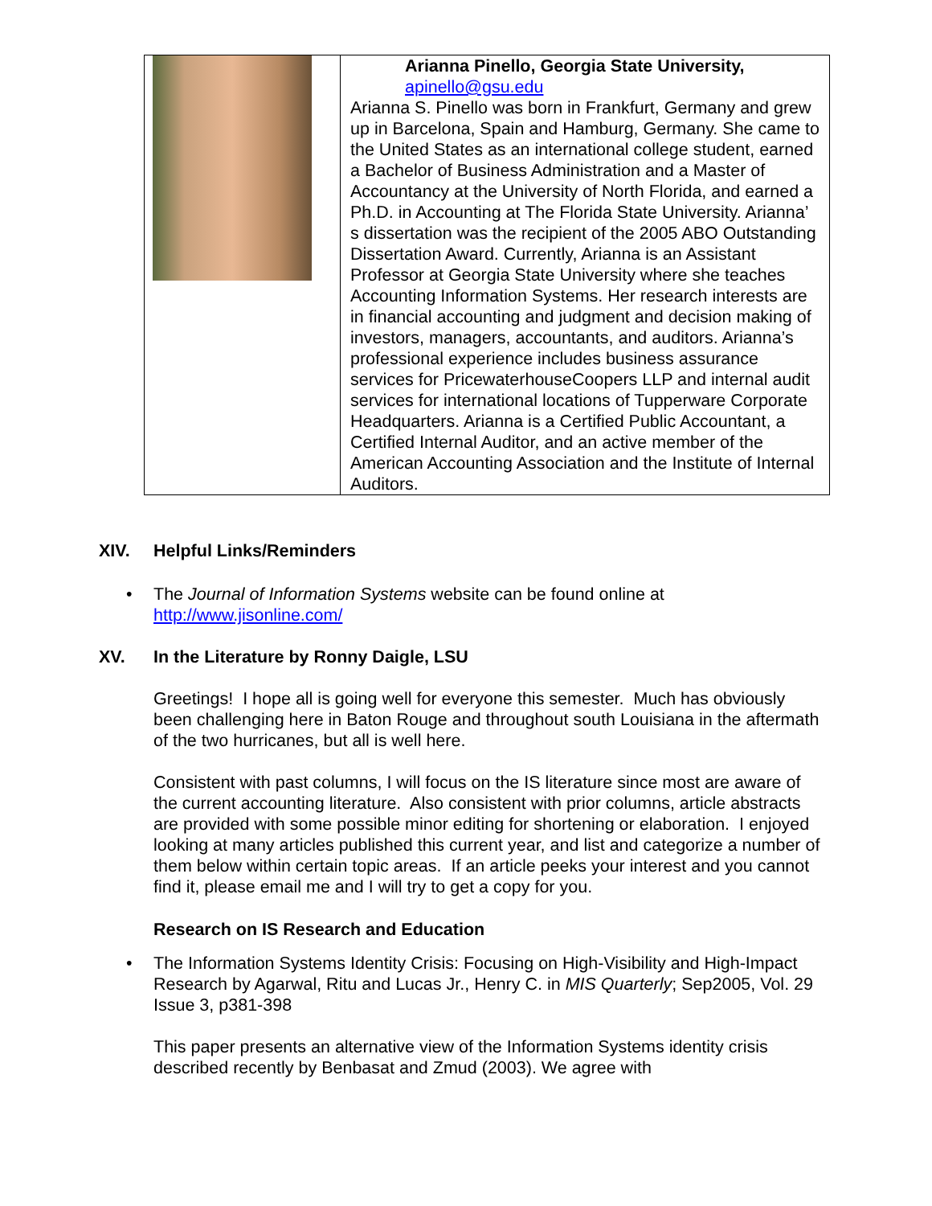| | Arianna Pinello, Georgia State University, apinello@gsu.edu Arianna S. Pinello was born in Frankfurt, Germany and grew up in Barcelona, Spain and Hamburg, Germany. She came to the United States as an international college student, earned a Bachelor of Business Administration and a Master of Accountancy at the University of North Florida, and earned a Ph.D. in Accounting at The Florida State University. Arianna’ s dissertation was the recipient of the 2005 ABO Outstanding Dissertation Award. Currently, Arianna is an Assistant Professor at Georgia State University where she teaches Accounting Information Systems. Her research interests are in financial accounting and judgment and decision making of investors, managers, accountants, and auditors. Arianna’s professional experience includes business assurance services for PricewaterhouseCoopers LLP and internal audit services for international locations of Tupperware Corporate Headquarters. Arianna is a Certified Public Accountant, a Certified Internal Auditor, and an active member of the American Accounting Association and the Institute of Internal Auditors. |
XIV. Helpful Links/Reminders
• The Journal of Information Systems website can be found online at
http://www.jisonline.com/
XV. In the Literature by Ronny Daigle, LSU
Greetings! I hope all is going well for everyone this semester. Much has obviously been challenging here in Baton Rouge and throughout south Louisiana in the aftermath of the two hurricanes, but all is well here.
Consistent with past columns, I will focus on the IS literature since most are aware of the current accounting literature. Also consistent with prior columns, article abstracts are provided with some possible minor editing for shortening or elaboration. I enjoyed looking at many articles published this current year, and list and categorize a number of them below within certain topic areas. If an article peeks your interest and you cannot find it, please email me and I will try to get a copy for you.
Research on IS Research and Education
• The Information Systems Identity Crisis: Focusing on High-Visibility and High-Impact Research by Agarwal, Ritu and Lucas Jr., Henry C. in MIS Quarterly; Sep2005, Vol. 29 Issue 3, p381-398
This paper presents an alternative view of the Information Systems identity crisis described recently by Benbasat and Zmud (2003). We agree with